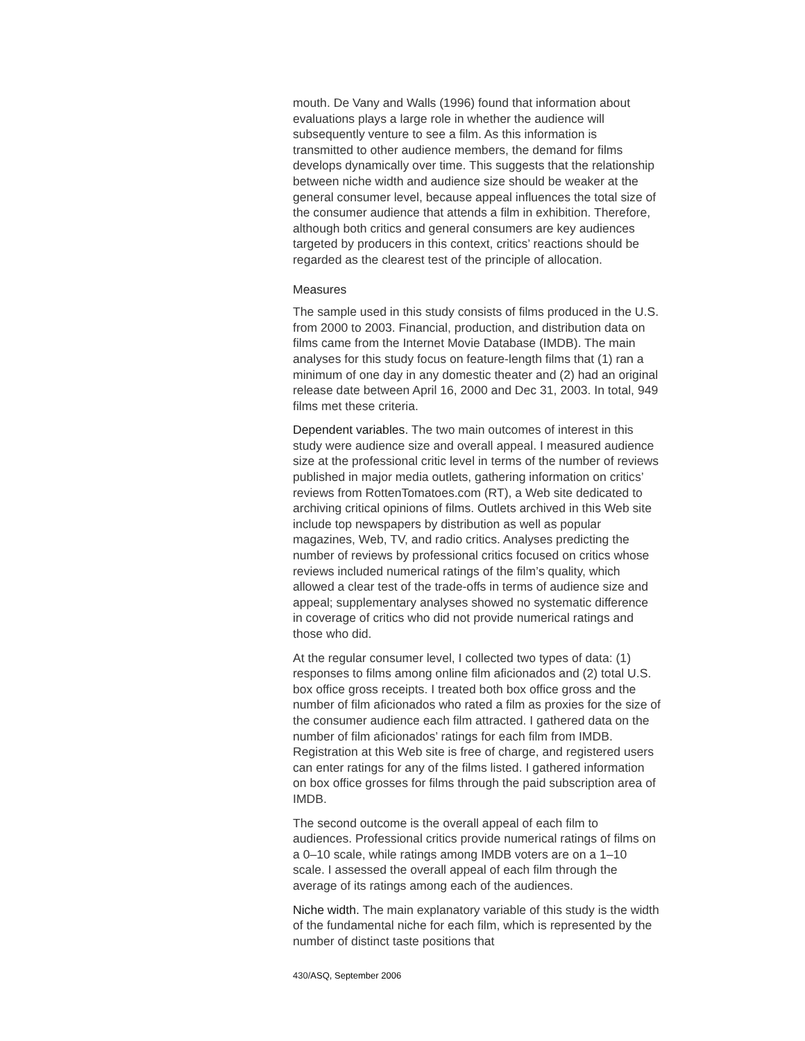mouth. De Vany and Walls (1996) found that information about evaluations plays a large role in whether the audience will subsequently venture to see a film. As this information is transmitted to other audience members, the demand for films develops dynamically over time. This suggests that the relationship between niche width and audience size should be weaker at the general consumer level, because appeal influences the total size of the consumer audience that attends a film in exhibition. Therefore, although both critics and general consumers are key audiences targeted by producers in this context, critics’ reactions should be regarded as the clearest test of the principle of allocation.
Measures
The sample used in this study consists of films produced in the U.S. from 2000 to 2003. Financial, production, and distribution data on films came from the Internet Movie Database (IMDB). The main analyses for this study focus on feature-length films that (1) ran a minimum of one day in any domestic theater and (2) had an original release date between April 16, 2000 and Dec 31, 2003. In total, 949 films met these criteria.
Dependent variables. The two main outcomes of interest in this study were audience size and overall appeal. I measured audience size at the professional critic level in terms of the number of reviews published in major media outlets, gathering information on critics’ reviews from RottenTomatoes.com (RT), a Web site dedicated to archiving critical opinions of films. Outlets archived in this Web site include top newspapers by distribution as well as popular magazines, Web, TV, and radio critics. Analyses predicting the number of reviews by professional critics focused on critics whose reviews included numerical ratings of the film’s quality, which allowed a clear test of the trade-offs in terms of audience size and appeal; supplementary analyses showed no systematic difference in coverage of critics who did not provide numerical ratings and those who did.
At the regular consumer level, I collected two types of data: (1) responses to films among online film aficionados and (2) total U.S. box office gross receipts. I treated both box office gross and the number of film aficionados who rated a film as proxies for the size of the consumer audience each film attracted. I gathered data on the number of film aficionados’ ratings for each film from IMDB. Registration at this Web site is free of charge, and registered users can enter ratings for any of the films listed. I gathered information on box office grosses for films through the paid subscription area of IMDB.
The second outcome is the overall appeal of each film to audiences. Professional critics provide numerical ratings of films on a 0–10 scale, while ratings among IMDB voters are on a 1–10 scale. I assessed the overall appeal of each film through the average of its ratings among each of the audiences.
Niche width. The main explanatory variable of this study is the width of the fundamental niche for each film, which is represented by the number of distinct taste positions that
430/ASQ, September 2006